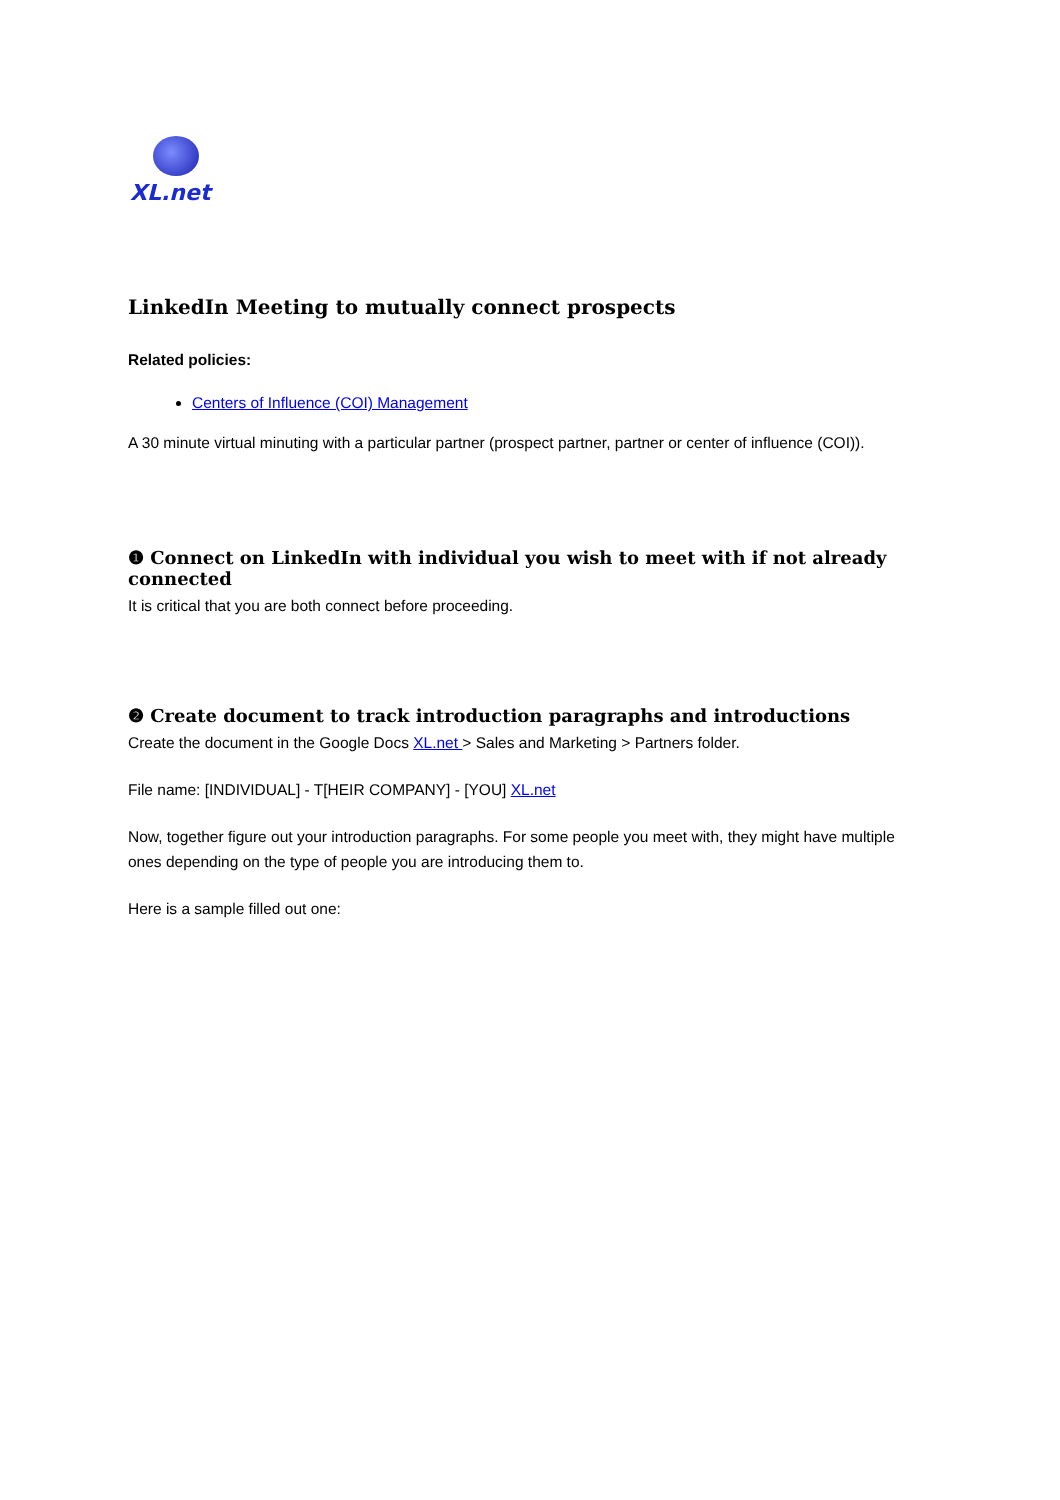XL.net
LinkedIn Meeting to mutually connect prospects
Related policies:
Centers of Influence (COI) Management
A 30 minute virtual minuting with a particular partner (prospect partner, partner or center of influence (COI)).
❶ Connect on LinkedIn with individual you wish to meet with if not already connected
It is critical that you are both connect before proceeding.
❷ Create document to track introduction paragraphs and introductions
Create the document in the Google Docs XL.net > Sales and Marketing > Partners folder.
File name: [INDIVIDUAL] - T[HEIR COMPANY] - [YOU] XL.net
Now, together figure out your introduction paragraphs. For some people you meet with, they might have multiple ones depending on the type of people you are introducing them to.
Here is a sample filled out one: